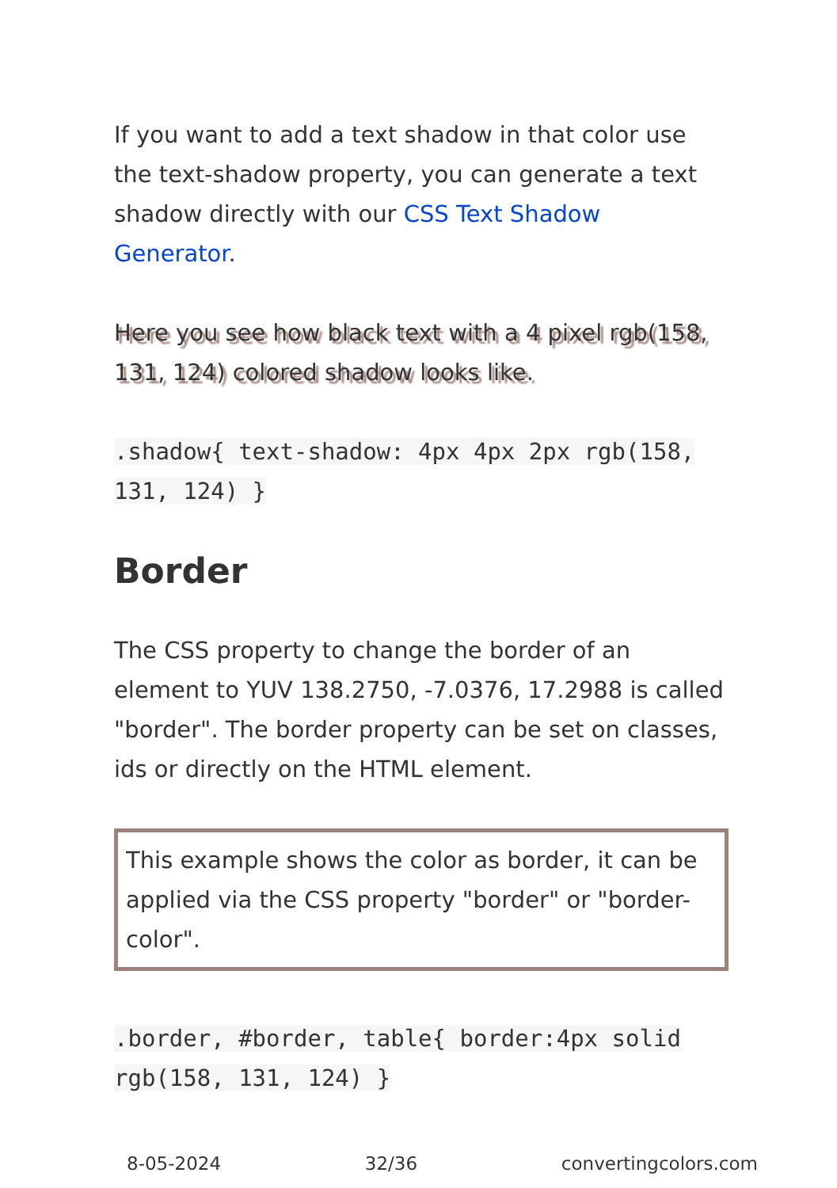If you want to add a text shadow in that color use the text-shadow property, you can generate a text shadow directly with our CSS Text Shadow Generator.
Here you see how black text with a 4 pixel rgb(158, 131, 124) colored shadow looks like.
.shadow{ text-shadow: 4px 4px 2px rgb(158, 131, 124) }
Border
The CSS property to change the border of an element to YUV 138.2750, -7.0376, 17.2988 is called "border". The border property can be set on classes, ids or directly on the HTML element.
This example shows the color as border, it can be applied via the CSS property "border" or "border-color".
.border, #border, table{ border:4px solid rgb(158, 131, 124) }
8-05-2024 32/36 convertingcolors.com